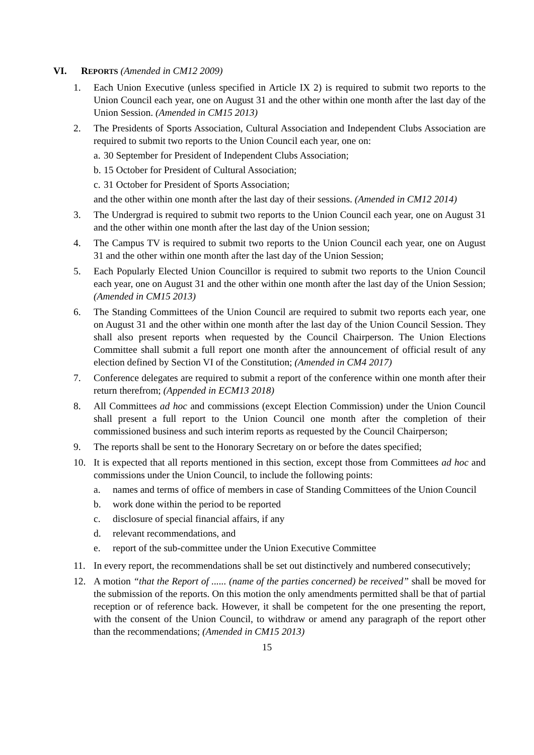VI. REPORTS (Amended in CM12 2009)
1. Each Union Executive (unless specified in Article IX 2) is required to submit two reports to the Union Council each year, one on August 31 and the other within one month after the last day of the Union Session. (Amended in CM15 2013)
2. The Presidents of Sports Association, Cultural Association and Independent Clubs Association are required to submit two reports to the Union Council each year, one on:
a. 30 September for President of Independent Clubs Association;
b. 15 October for President of Cultural Association;
c. 31 October for President of Sports Association;
and the other within one month after the last day of their sessions. (Amended in CM12 2014)
3. The Undergrad is required to submit two reports to the Union Council each year, one on August 31 and the other within one month after the last day of the Union session;
4. The Campus TV is required to submit two reports to the Union Council each year, one on August 31 and the other within one month after the last day of the Union Session;
5. Each Popularly Elected Union Councillor is required to submit two reports to the Union Council each year, one on August 31 and the other within one month after the last day of the Union Session; (Amended in CM15 2013)
6. The Standing Committees of the Union Council are required to submit two reports each year, one on August 31 and the other within one month after the last day of the Union Council Session. They shall also present reports when requested by the Council Chairperson. The Union Elections Committee shall submit a full report one month after the announcement of official result of any election defined by Section VI of the Constitution; (Amended in CM4 2017)
7. Conference delegates are required to submit a report of the conference within one month after their return therefrom; (Appended in ECM13 2018)
8. All Committees ad hoc and commissions (except Election Commission) under the Union Council shall present a full report to the Union Council one month after the completion of their commissioned business and such interim reports as requested by the Council Chairperson;
9. The reports shall be sent to the Honorary Secretary on or before the dates specified;
10. It is expected that all reports mentioned in this section, except those from Committees ad hoc and commissions under the Union Council, to include the following points:
a. names and terms of office of members in case of Standing Committees of the Union Council
b. work done within the period to be reported
c. disclosure of special financial affairs, if any
d. relevant recommendations, and
e. report of the sub-committee under the Union Executive Committee
11. In every report, the recommendations shall be set out distinctively and numbered consecutively;
12. A motion “that the Report of ...... (name of the parties concerned) be received” shall be moved for the submission of the reports. On this motion the only amendments permitted shall be that of partial reception or of reference back. However, it shall be competent for the one presenting the report, with the consent of the Union Council, to withdraw or amend any paragraph of the report other than the recommendations; (Amended in CM15 2013)
15